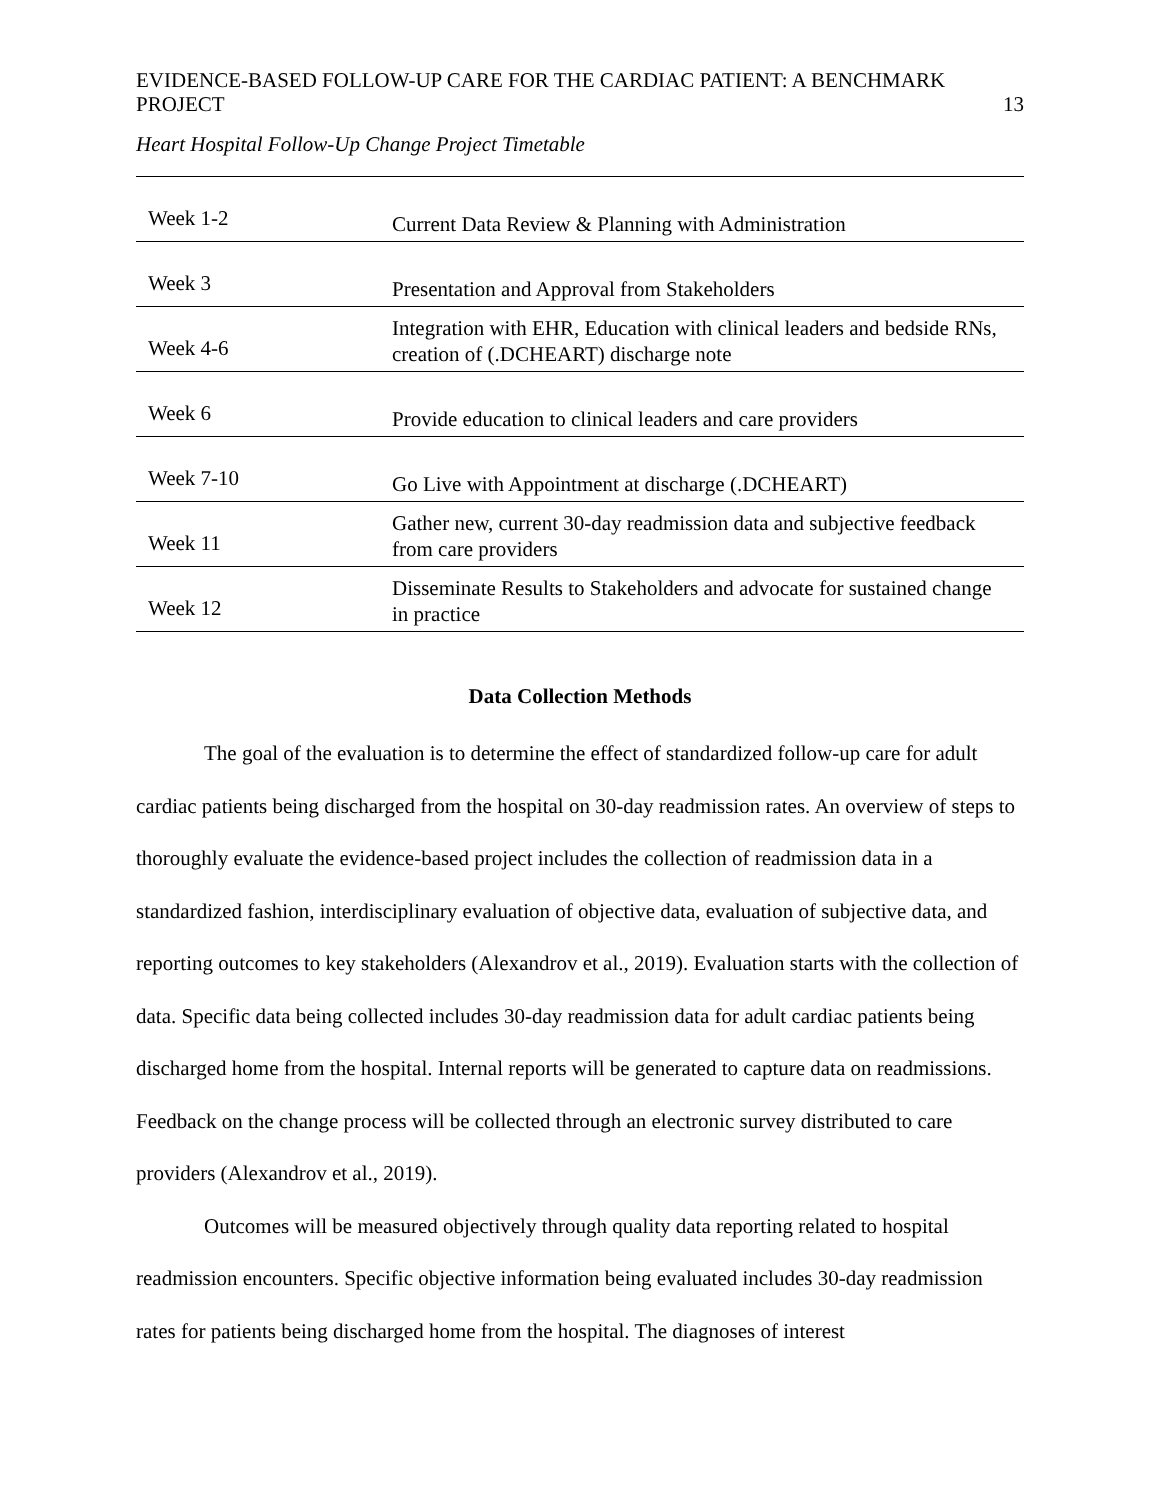EVIDENCE-BASED FOLLOW-UP CARE FOR THE CARDIAC PATIENT: A BENCHMARK
PROJECT 13
Heart Hospital Follow-Up Change Project Timetable
| Week 1-2 | Current Data Review & Planning with Administration |
| Week 3 | Presentation and Approval from Stakeholders |
| Week 4-6 | Integration with EHR, Education with clinical leaders and bedside RNs, creation of (.DCHEART) discharge note |
| Week 6 | Provide education to clinical leaders and care providers |
| Week 7-10 | Go Live with Appointment at discharge (.DCHEART) |
| Week 11 | Gather new, current 30-day readmission data and subjective feedback from care providers |
| Week 12 | Disseminate Results to Stakeholders and advocate for sustained change in practice |
Data Collection Methods
The goal of the evaluation is to determine the effect of standardized follow-up care for adult cardiac patients being discharged from the hospital on 30-day readmission rates. An overview of steps to thoroughly evaluate the evidence-based project includes the collection of readmission data in a standardized fashion, interdisciplinary evaluation of objective data, evaluation of subjective data, and reporting outcomes to key stakeholders (Alexandrov et al., 2019). Evaluation starts with the collection of data. Specific data being collected includes 30-day readmission data for adult cardiac patients being discharged home from the hospital. Internal reports will be generated to capture data on readmissions. Feedback on the change process will be collected through an electronic survey distributed to care providers (Alexandrov et al., 2019).
Outcomes will be measured objectively through quality data reporting related to hospital readmission encounters. Specific objective information being evaluated includes 30-day readmission rates for patients being discharged home from the hospital. The diagnoses of interest